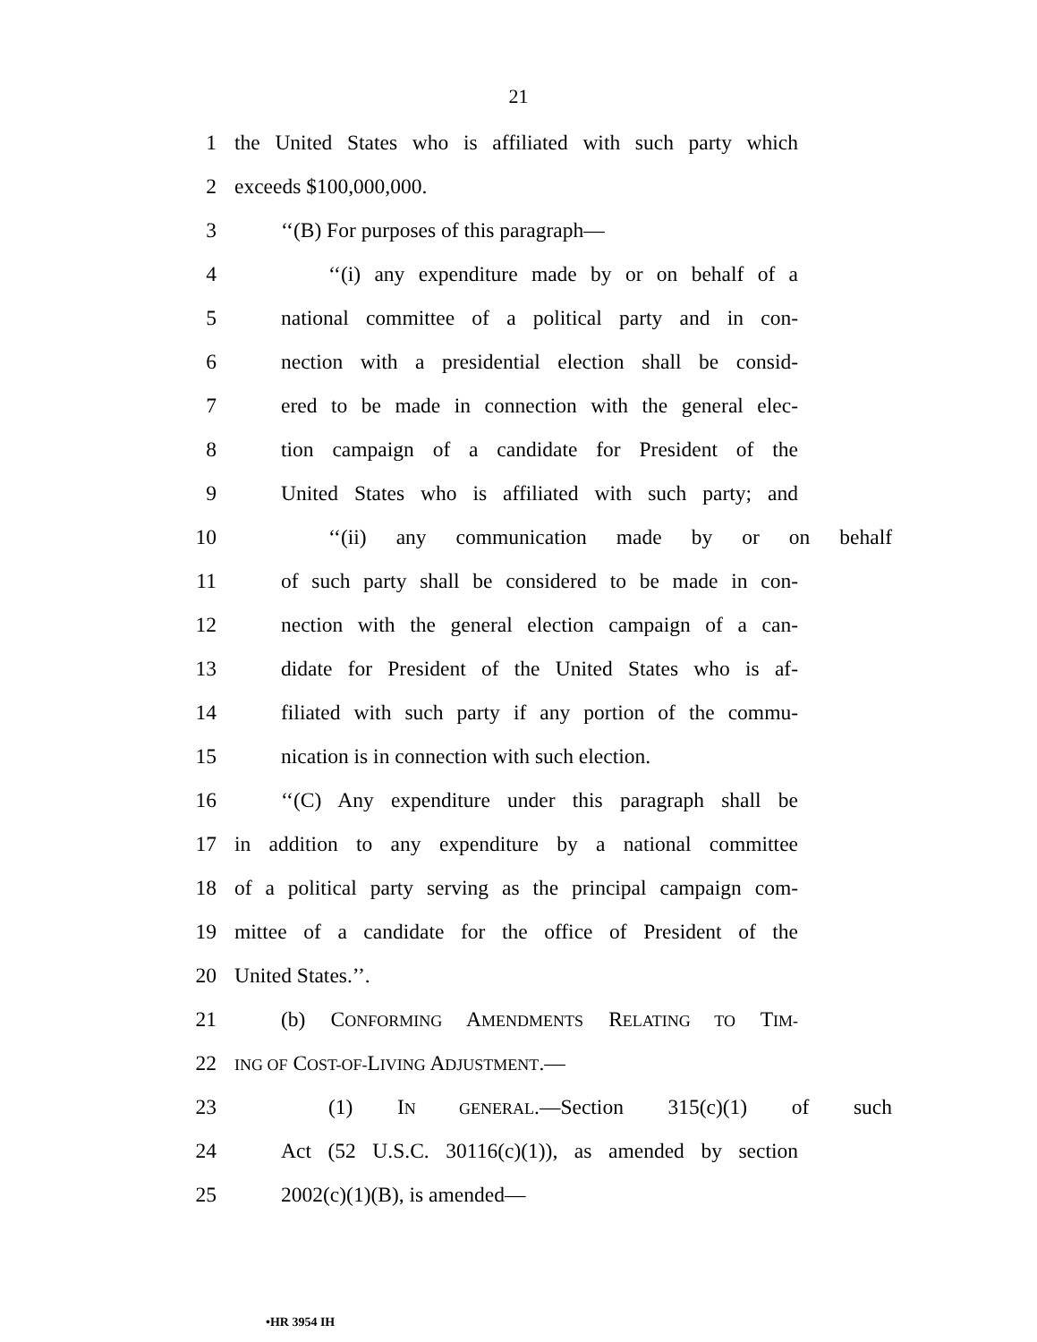21
1 the United States who is affiliated with such party which
2 exceeds $100,000,000.
3 ‘‘(B) For purposes of this paragraph—
4 ‘‘(i) any expenditure made by or on behalf of a
5 national committee of a political party and in con-
6 nection with a presidential election shall be consid-
7 ered to be made in connection with the general elec-
8 tion campaign of a candidate for President of the
9 United States who is affiliated with such party; and
10 ‘‘(ii) any communication made by or on behalf
11 of such party shall be considered to be made in con-
12 nection with the general election campaign of a can-
13 didate for President of the United States who is af-
14 filiated with such party if any portion of the commu-
15 nication is in connection with such election.
16 ‘‘(C) Any expenditure under this paragraph shall be
17 in addition to any expenditure by a national committee
18 of a political party serving as the principal campaign com-
19 mittee of a candidate for the office of President of the
20 United States.’’.
21 (b) CONFORMING AMENDMENTS RELATING TO TIM-
22 ING OF COST-OF-LIVING ADJUSTMENT.—
23 (1) IN GENERAL.—Section 315(c)(1) of such
24 Act (52 U.S.C. 30116(c)(1)), as amended by section
25 2002(c)(1)(B), is amended—
•HR 3954 IH